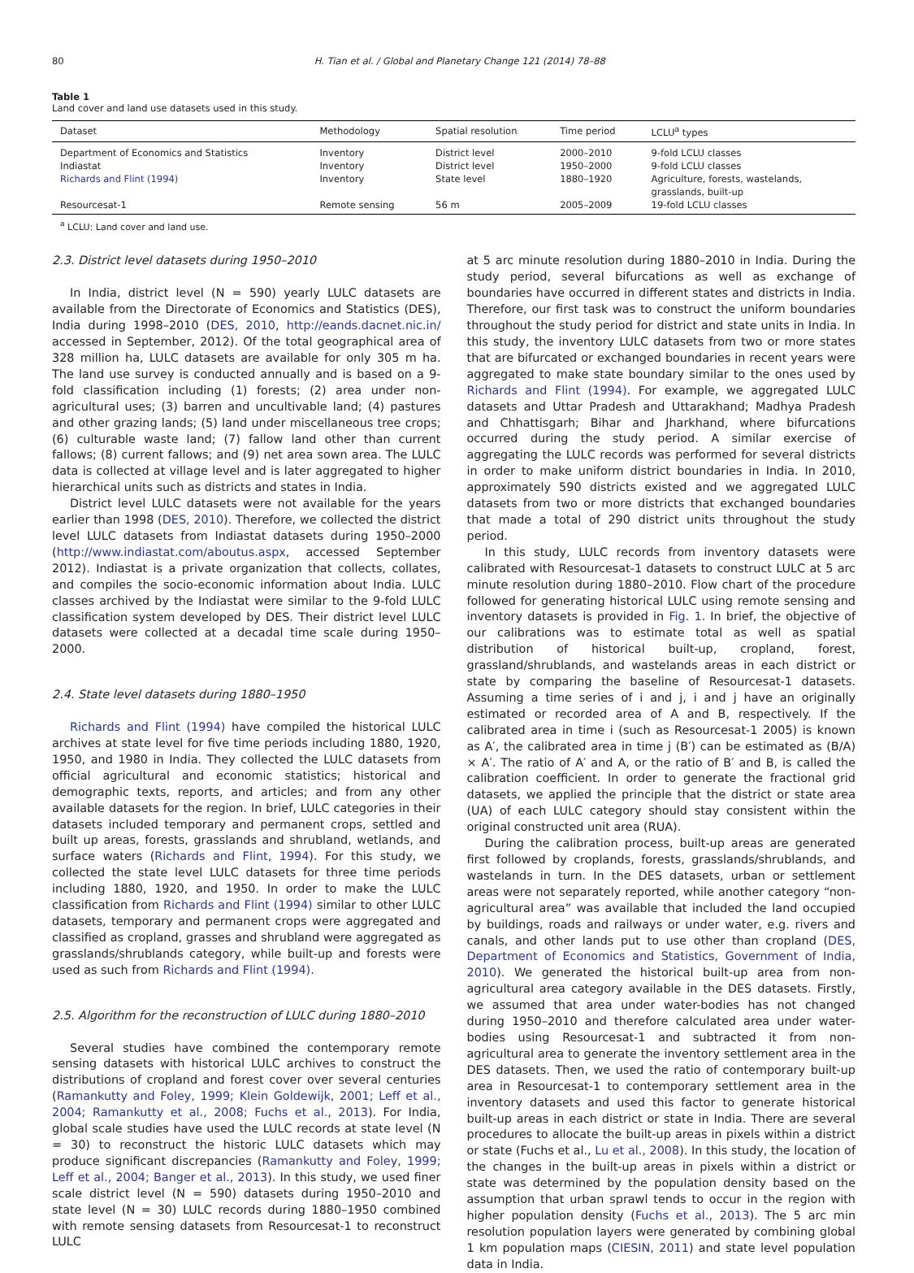80 H. Tian et al. / Global and Planetary Change 121 (2014) 78–88
Table 1
Land cover and land use datasets used in this study.
| Dataset | Methodology | Spatial resolution | Time period | LCLU<sup>a</sup> types |
| --- | --- | --- | --- | --- |
| Department of Economics and Statistics | Inventory | District level | 2000–2010 | 9-fold LCLU classes |
| Indiastat | Inventory | District level | 1950–2000 | 9-fold LCLU classes |
| Richards and Flint (1994) | Inventory | State level | 1880–1920 | Agriculture, forests, wastelands, grasslands, built-up |
| Resourcesat-1 | Remote sensing | 56 m | 2005–2009 | 19-fold LCLU classes |
<sup>a</sup> LCLU: Land cover and land use.
2.3. District level datasets during 1950–2010
In India, district level (N = 590) yearly LULC datasets are available from the Directorate of Economics and Statistics (DES), India during 1998–2010 (DES, 2010, http://eands.dacnet.nic.in/ accessed in September, 2012). Of the total geographical area of 328 million ha, LULC datasets are available for only 305 m ha. The land use survey is conducted annually and is based on a 9-fold classification including (1) forests; (2) area under non-agricultural uses; (3) barren and uncultivable land; (4) pastures and other grazing lands; (5) land under miscellaneous tree crops; (6) culturable waste land; (7) fallow land other than current fallows; (8) current fallows; and (9) net area sown area. The LULC data is collected at village level and is later aggregated to higher hierarchical units such as districts and states in India.
District level LULC datasets were not available for the years earlier than 1998 (DES, 2010). Therefore, we collected the district level LULC datasets from Indiastat datasets during 1950–2000 (http://www.indiastat.com/aboutus.aspx, accessed September 2012). Indiastat is a private organization that collects, collates, and compiles the socio-economic information about India. LULC classes archived by the Indiastat were similar to the 9-fold LULC classification system developed by DES. Their district level LULC datasets were collected at a decadal time scale during 1950–2000.
2.4. State level datasets during 1880–1950
Richards and Flint (1994) have compiled the historical LULC archives at state level for five time periods including 1880, 1920, 1950, and 1980 in India. They collected the LULC datasets from official agricultural and economic statistics; historical and demographic texts, reports, and articles; and from any other available datasets for the region. In brief, LULC categories in their datasets included temporary and permanent crops, settled and built up areas, forests, grasslands and shrubland, wetlands, and surface waters (Richards and Flint, 1994). For this study, we collected the state level LULC datasets for three time periods including 1880, 1920, and 1950. In order to make the LULC classification from Richards and Flint (1994) similar to other LULC datasets, temporary and permanent crops were aggregated and classified as cropland, grasses and shrubland were aggregated as grasslands/shrublands category, while built-up and forests were used as such from Richards and Flint (1994).
2.5. Algorithm for the reconstruction of LULC during 1880–2010
Several studies have combined the contemporary remote sensing datasets with historical LULC archives to construct the distributions of cropland and forest cover over several centuries (Ramankutty and Foley, 1999; Klein Goldewijk, 2001; Leff et al., 2004; Ramankutty et al., 2008; Fuchs et al., 2013). For India, global scale studies have used the LULC records at state level (N = 30) to reconstruct the historic LULC datasets which may produce significant discrepancies (Ramankutty and Foley, 1999; Leff et al., 2004; Banger et al., 2013). In this study, we used finer scale district level (N = 590) datasets during 1950–2010 and state level (N = 30) LULC records during 1880–1950 combined with remote sensing datasets from Resourcesat-1 to reconstruct LULC
at 5 arc minute resolution during 1880–2010 in India. During the study period, several bifurcations as well as exchange of boundaries have occurred in different states and districts in India. Therefore, our first task was to construct the uniform boundaries throughout the study period for district and state units in India. In this study, the inventory LULC datasets from two or more states that are bifurcated or exchanged boundaries in recent years were aggregated to make state boundary similar to the ones used by Richards and Flint (1994). For example, we aggregated LULC datasets and Uttar Pradesh and Uttarakhand; Madhya Pradesh and Chhattisgarh; Bihar and Jharkhand, where bifurcations occurred during the study period. A similar exercise of aggregating the LULC records was performed for several districts in order to make uniform district boundaries in India. In 2010, approximately 590 districts existed and we aggregated LULC datasets from two or more districts that exchanged boundaries that made a total of 290 district units throughout the study period.
In this study, LULC records from inventory datasets were calibrated with Resourcesat-1 datasets to construct LULC at 5 arc minute resolution during 1880–2010. Flow chart of the procedure followed for generating historical LULC using remote sensing and inventory datasets is provided in Fig. 1. In brief, the objective of our calibrations was to estimate total as well as spatial distribution of historical built-up, cropland, forest, grassland/shrublands, and wastelands areas in each district or state by comparing the baseline of Resourcesat-1 datasets. Assuming a time series of i and j, i and j have an originally estimated or recorded area of A and B, respectively. If the calibrated area in time i (such as Resourcesat-1 2005) is known as A′, the calibrated area in time j (B′) can be estimated as (B/A) × A′. The ratio of A′ and A, or the ratio of B′ and B, is called the calibration coefficient. In order to generate the fractional grid datasets, we applied the principle that the district or state area (UA) of each LULC category should stay consistent within the original constructed unit area (RUA).
During the calibration process, built-up areas are generated first followed by croplands, forests, grasslands/shrublands, and wastelands in turn. In the DES datasets, urban or settlement areas were not separately reported, while another category “non-agricultural area” was available that included the land occupied by buildings, roads and railways or under water, e.g. rivers and canals, and other lands put to use other than cropland (DES, Department of Economics and Statistics, Government of India, 2010). We generated the historical built-up area from non-agricultural area category available in the DES datasets. Firstly, we assumed that area under water-bodies has not changed during 1950–2010 and therefore calculated area under water-bodies using Resourcesat-1 and subtracted it from non-agricultural area to generate the inventory settlement area in the DES datasets. Then, we used the ratio of contemporary built-up area in Resourcesat-1 to contemporary settlement area in the inventory datasets and used this factor to generate historical built-up areas in each district or state in India. There are several procedures to allocate the built-up areas in pixels within a district or state (Fuchs et al., Lu et al., 2008). In this study, the location of the changes in the built-up areas in pixels within a district or state was determined by the population density based on the assumption that urban sprawl tends to occur in the region with higher population density (Fuchs et al., 2013). The 5 arc min resolution population layers were generated by combining global 1 km population maps (CIESIN, 2011) and state level population data in India.